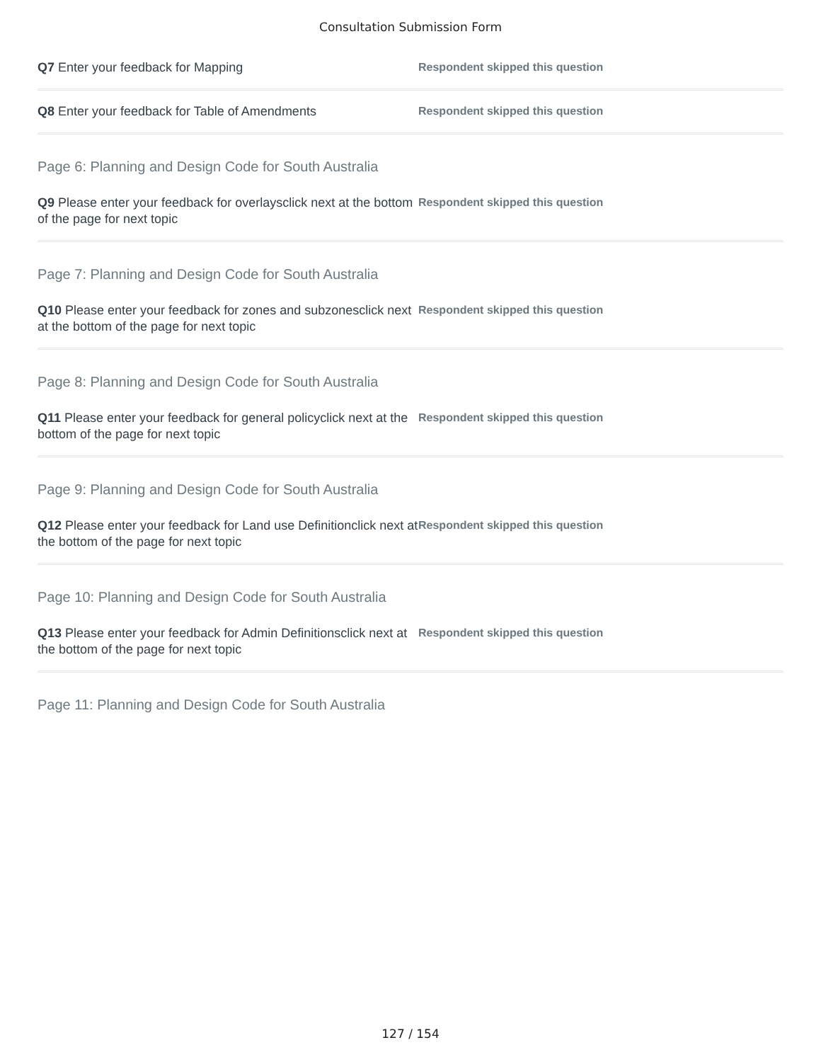Consultation Submission Form
Q7 Enter your feedback for Mapping
Respondent skipped this question
Q8 Enter your feedback for Table of Amendments
Respondent skipped this question
Page 6: Planning and Design Code for South Australia
Q9 Please enter your feedback for overlaysclick next at the bottom of the page for next topic
Respondent skipped this question
Page 7: Planning and Design Code for South Australia
Q10 Please enter your feedback for zones and subzonesclick next at the bottom of the page for next topic
Respondent skipped this question
Page 8: Planning and Design Code for South Australia
Q11 Please enter your feedback for general policyclick next at the bottom of the page for next topic
Respondent skipped this question
Page 9: Planning and Design Code for South Australia
Q12 Please enter your feedback for Land use Definitionclick next at the bottom of the page for next topic
Respondent skipped this question
Page 10: Planning and Design Code for South Australia
Q13 Please enter your feedback for Admin Definitionsclick next at the bottom of the page for next topic
Respondent skipped this question
Page 11: Planning and Design Code for South Australia
127 / 154